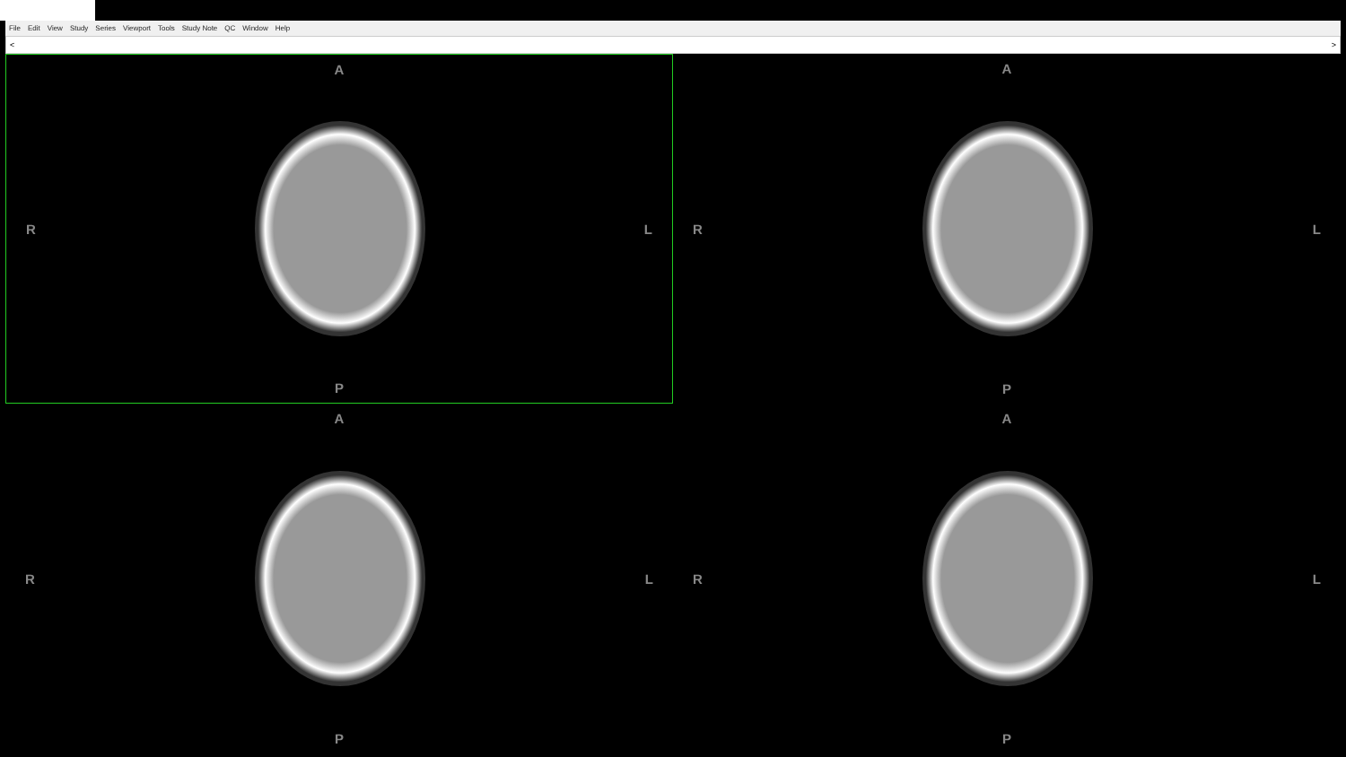File Edit View Study Series Viewport Tools Study Note QC Window Help
< >
A
R L
P
A
R L
P
A
R L
P
A
R L
P